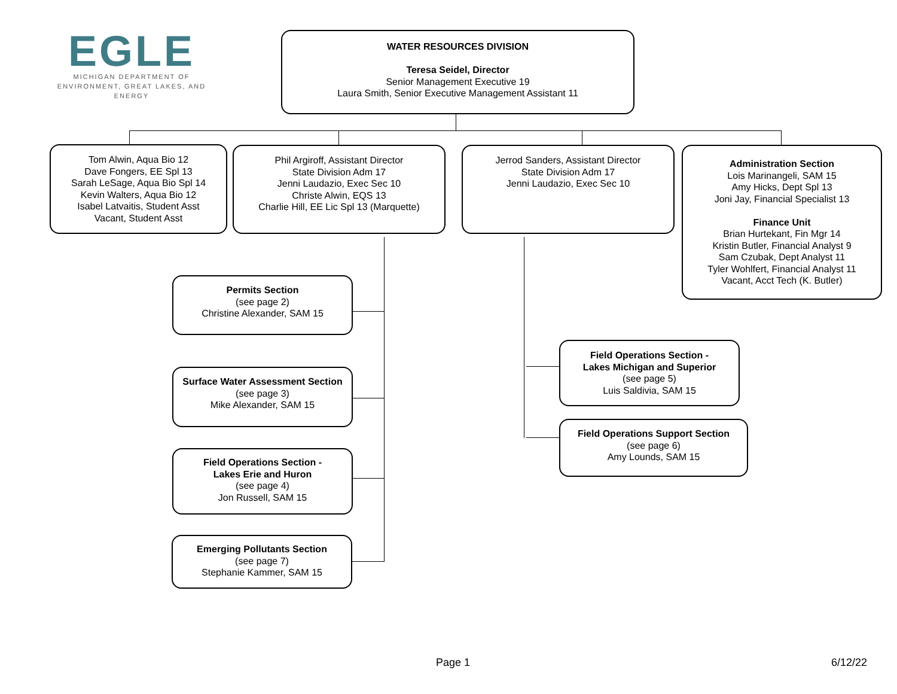EGLE
MICHIGAN DEPARTMENT OF
ENVIRONMENT, GREAT LAKES, AND ENERGY
WATER RESOURCES DIVISION
Teresa Seidel, Director
Senior Management Executive 19
Laura Smith, Senior Executive Management Assistant 11
Tom Alwin, Aqua Bio 12
Dave Fongers, EE Spl 13
Sarah LeSage, Aqua Bio Spl 14
Kevin Walters, Aqua Bio 12
Isabel Latvaitis, Student Asst
Vacant, Student Asst
Phil Argiroff, Assistant Director
State Division Adm 17
Jenni Laudazio, Exec Sec 10
Christe Alwin, EQS 13
Charlie Hill, EE Lic Spl 13 (Marquette)
Jerrod Sanders, Assistant Director
State Division Adm 17
Jenni Laudazio, Exec Sec 10
Administration Section
Lois Marinangeli, SAM 15
Amy Hicks, Dept Spl 13
Joni Jay, Financial Specialist 13
Finance Unit
Brian Hurtekant, Fin Mgr 14
Kristin Butler, Financial Analyst 9
Sam Czubak, Dept Analyst 11
Tyler Wohlfert, Financial Analyst 11
Vacant, Acct Tech (K. Butler)
Permits Section
(see page 2)
Christine Alexander, SAM 15
Surface Water Assessment Section
(see page 3)
Mike Alexander, SAM 15
Field Operations Section -
Lakes Erie and Huron
(see page 4)
Jon Russell, SAM 15
Emerging Pollutants Section
(see page 7)
Stephanie Kammer, SAM 15
Field Operations Section -
Lakes Michigan and Superior
(see page 5)
Luis Saldivia, SAM 15
Field Operations Support Section
(see page 6)
Amy Lounds, SAM 15
Page 1 6/12/22